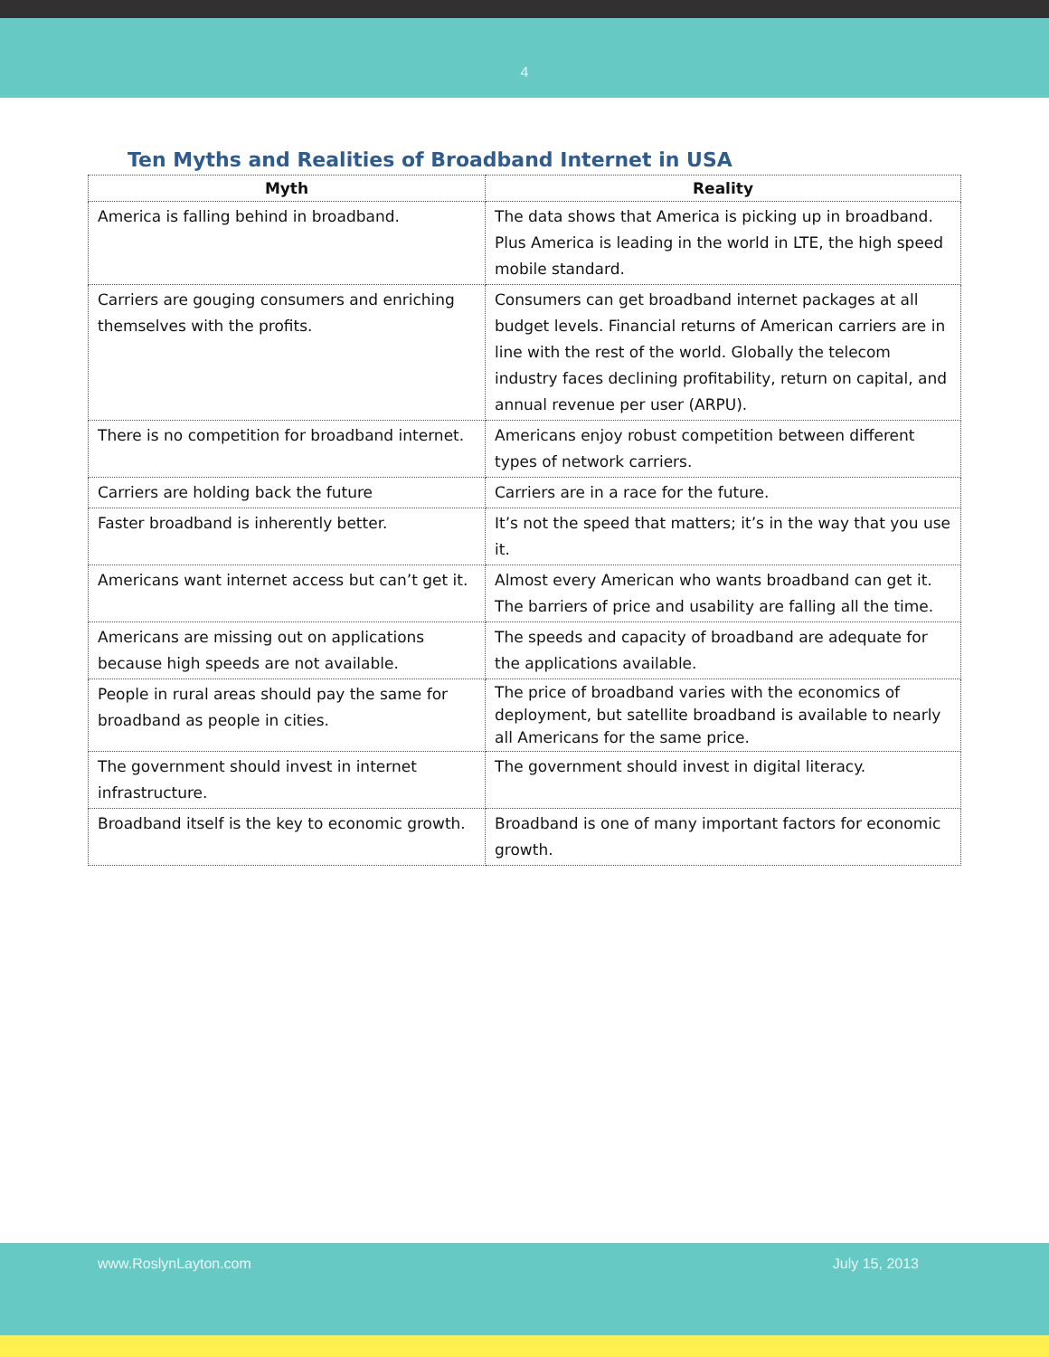4
Ten Myths and Realities of Broadband Internet in USA
| Myth | Reality |
| --- | --- |
| America is falling behind in broadband. | The data shows that America is picking up in broadband. Plus America is leading in the world in LTE, the high speed mobile standard. |
| Carriers are gouging consumers and enriching themselves with the profits. | Consumers can get broadband internet packages at all budget levels. Financial returns of American carriers are in line with the rest of the world. Globally the telecom industry faces declining profitability, return on capital, and annual revenue per user (ARPU). |
| There is no competition for broadband internet. | Americans enjoy robust competition between different types of network carriers. |
| Carriers are holding back the future | Carriers are in a race for the future. |
| Faster broadband is inherently better. | It’s not the speed that matters; it’s in the way that you use it. |
| Americans want internet access but can’t get it. | Almost every American who wants broadband can get it. The barriers of price and usability are falling all the time. |
| Americans are missing out on applications because high speeds are not available. | The speeds and capacity of broadband are adequate for the applications available. |
| People in rural areas should pay the same for broadband as people in cities. | The price of broadband varies with the economics of deployment, but satellite broadband is available to nearly all Americans for the same price. |
| The government should invest in internet infrastructure. | The government should invest in digital literacy. |
| Broadband itself is the key to economic growth. | Broadband is one of many important factors for economic growth. |
www.RoslynLayton.com July 15, 2013